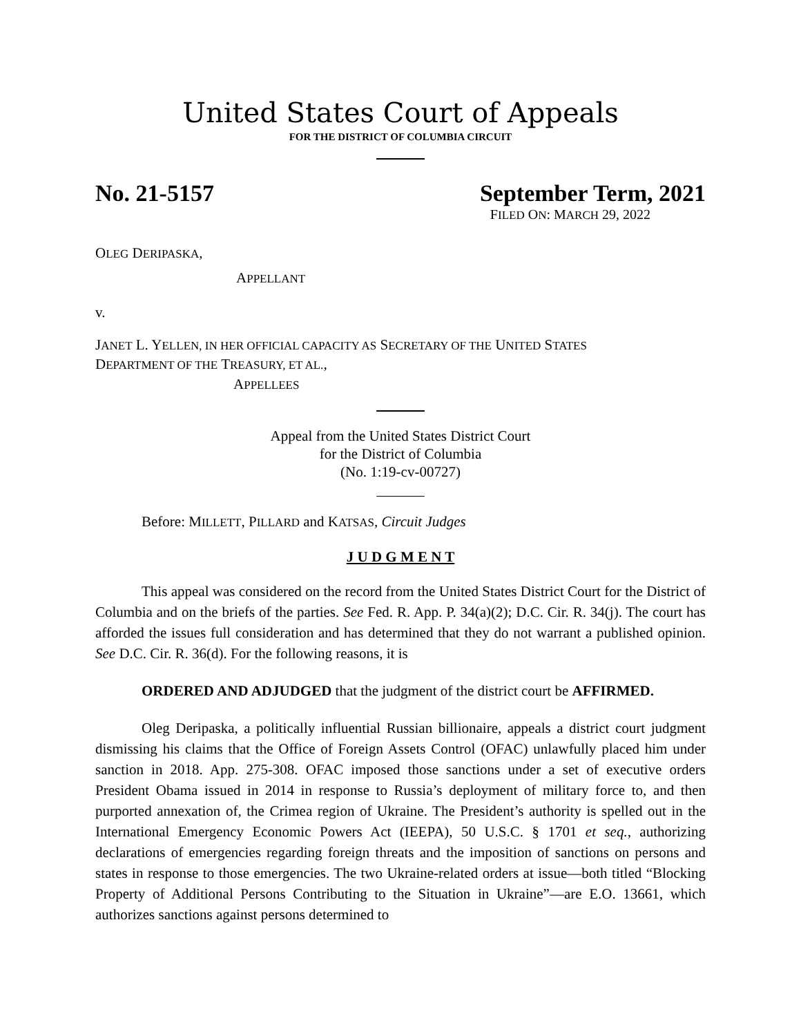United States Court of Appeals
FOR THE DISTRICT OF COLUMBIA CIRCUIT
No. 21-5157 September Term, 2021
FILED ON: MARCH 29, 2022
OLEG DERIPASKA,
APPELLANT
v.
JANET L. YELLEN, IN HER OFFICIAL CAPACITY AS SECRETARY OF THE UNITED STATES
DEPARTMENT OF THE TREASURY, ET AL.,
APPELLEES
Appeal from the United States District Court
for the District of Columbia
(No. 1:19-cv-00727)
Before: MILLETT, PILLARD and KATSAS, Circuit Judges
J U D G M E N T
This appeal was considered on the record from the United States District Court for the District of Columbia and on the briefs of the parties. See Fed. R. App. P. 34(a)(2); D.C. Cir. R. 34(j). The court has afforded the issues full consideration and has determined that they do not warrant a published opinion. See D.C. Cir. R. 36(d). For the following reasons, it is
ORDERED AND ADJUDGED that the judgment of the district court be AFFIRMED.
Oleg Deripaska, a politically influential Russian billionaire, appeals a district court judgment dismissing his claims that the Office of Foreign Assets Control (OFAC) unlawfully placed him under sanction in 2018. App. 275-308. OFAC imposed those sanctions under a set of executive orders President Obama issued in 2014 in response to Russia’s deployment of military force to, and then purported annexation of, the Crimea region of Ukraine. The President’s authority is spelled out in the International Emergency Economic Powers Act (IEEPA), 50 U.S.C. § 1701 et seq., authorizing declarations of emergencies regarding foreign threats and the imposition of sanctions on persons and states in response to those emergencies. The two Ukraine-related orders at issue—both titled “Blocking Property of Additional Persons Contributing to the Situation in Ukraine”—are E.O. 13661, which authorizes sanctions against persons determined to